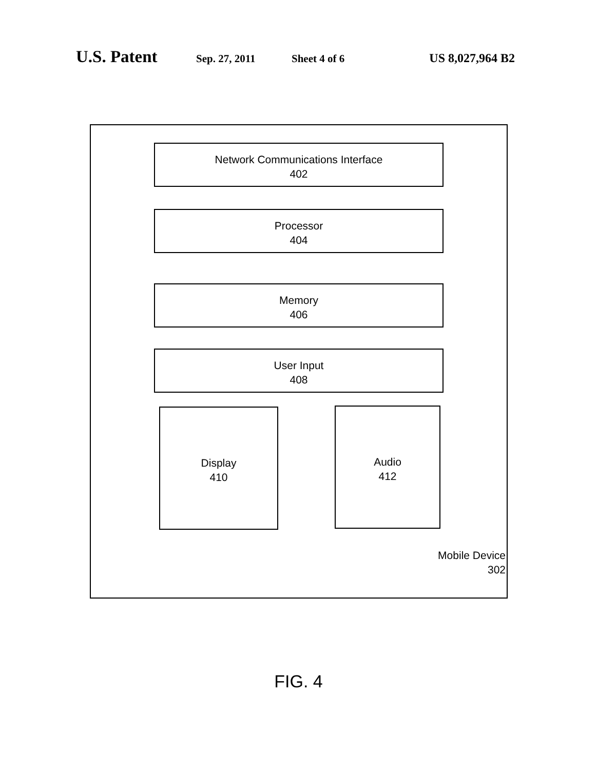U.S. Patent Sep. 27, 2011 Sheet 4 of 6 US 8,027,964 B2
Network Communications Interface
402
Processor
404
Memory
406
User Input
408
Display
410
Audio
412
Mobile Device
302
FIG. 4